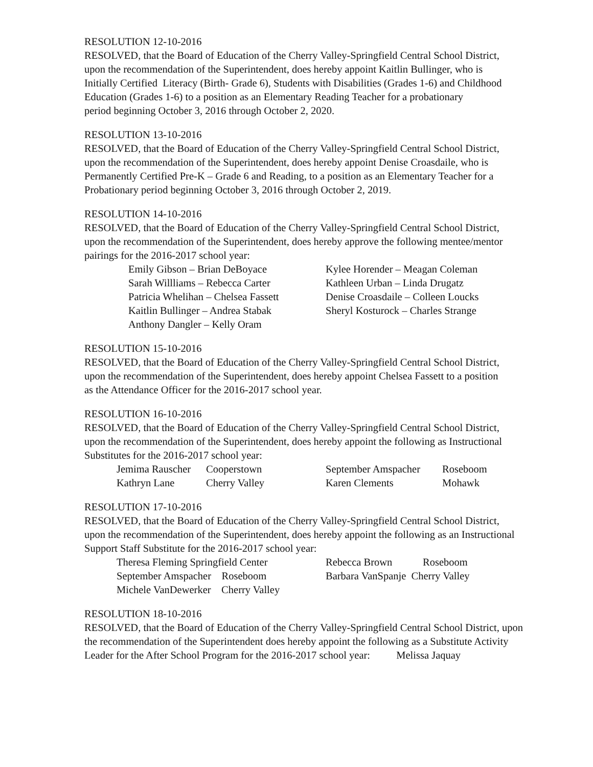RESOLUTION 12-10-2016
RESOLVED, that the Board of Education of the Cherry Valley-Springfield Central School District,
upon the recommendation of the Superintendent, does hereby appoint Kaitlin Bullinger, who is
Initially Certified Literacy (Birth- Grade 6), Students with Disabilities (Grades 1-6) and Childhood
Education (Grades 1-6) to a position as an Elementary Reading Teacher for a probationary
period beginning October 3, 2016 through October 2, 2020.
RESOLUTION 13-10-2016
RESOLVED, that the Board of Education of the Cherry Valley-Springfield Central School District,
upon the recommendation of the Superintendent, does hereby appoint Denise Croasdaile, who is
Permanently Certified Pre-K – Grade 6 and Reading, to a position as an Elementary Teacher for a
Probationary period beginning October 3, 2016 through October 2, 2019.
RESOLUTION 14-10-2016
RESOLVED, that the Board of Education of the Cherry Valley-Springfield Central School District,
upon the recommendation of the Superintendent, does hereby approve the following mentee/mentor
pairings for the 2016-2017 school year:
| Emily Gibson – Brian DeBoyace | Kylee Horender – Meagan Coleman |
| Sarah Willliams – Rebecca Carter | Kathleen Urban – Linda Drugatz |
| Patricia Whelihan – Chelsea Fassett | Denise Croasdaile – Colleen Loucks |
| Kaitlin Bullinger – Andrea Stabak | Sheryl Kosturock – Charles Strange |
| Anthony Dangler – Kelly Oram | |
RESOLUTION 15-10-2016
RESOLVED, that the Board of Education of the Cherry Valley-Springfield Central School District,
upon the recommendation of the Superintendent, does hereby appoint Chelsea Fassett to a position
as the Attendance Officer for the 2016-2017 school year.
RESOLUTION 16-10-2016
RESOLVED, that the Board of Education of the Cherry Valley-Springfield Central School District,
upon the recommendation of the Superintendent, does hereby appoint the following as Instructional
Substitutes for the 2016-2017 school year:
| Jemima Rauscher | Cooperstown | September Amspacher | Roseboom |
| Kathryn Lane | Cherry Valley | Karen Clements | Mohawk |
RESOLUTION 17-10-2016
RESOLVED, that the Board of Education of the Cherry Valley-Springfield Central School District,
upon the recommendation of the Superintendent, does hereby appoint the following as an Instructional
Support Staff Substitute for the 2016-2017 school year:
| Theresa Fleming Springfield Center | Rebecca Brown | Roseboom |
| September Amspacher Roseboom | Barbara VanSpanje Cherry Valley | |
| Michele VanDewerker Cherry Valley | | |
RESOLUTION 18-10-2016
RESOLVED, that the Board of Education of the Cherry Valley-Springfield Central School District, upon
the recommendation of the Superintendent does hereby appoint the following as a Substitute Activity
Leader for the After School Program for the 2016-2017 school year: Melissa Jaquay